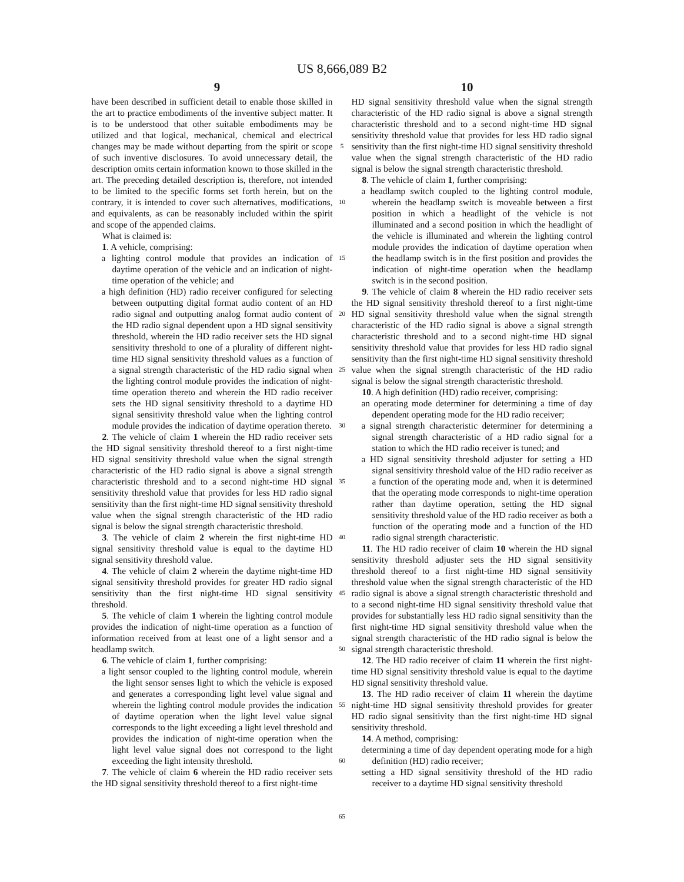US 8,666,089 B2
9 10
have been described in sufficient detail to enable those skilled in the art to practice embodiments of the inventive subject matter. It is to be understood that other suitable embodiments may be utilized and that logical, mechanical, chemical and electrical changes may be made without departing from the spirit or scope of such inventive disclosures. To avoid unnecessary detail, the description omits certain information known to those skilled in the art. The preceding detailed description is, therefore, not intended to be limited to the specific forms set forth herein, but on the contrary, it is intended to cover such alternatives, modifications, and equivalents, as can be reasonably included within the spirit and scope of the appended claims.
What is claimed is:
1. A vehicle, comprising:
a lighting control module that provides an indication of daytime operation of the vehicle and an indication of night-time operation of the vehicle; and
a high definition (HD) radio receiver configured for selecting between outputting digital format audio content of an HD radio signal and outputting analog format audio content of the HD radio signal dependent upon a HD signal sensitivity threshold, wherein the HD radio receiver sets the HD signal sensitivity threshold to one of a plurality of different night-time HD signal sensitivity threshold values as a function of a signal strength characteristic of the HD radio signal when the lighting control module provides the indication of night-time operation thereto and wherein the HD radio receiver sets the HD signal sensitivity threshold to a daytime HD signal sensitivity threshold value when the lighting control module provides the indication of daytime operation thereto.
2. The vehicle of claim 1 wherein the HD radio receiver sets the HD signal sensitivity threshold thereof to a first night-time HD signal sensitivity threshold value when the signal strength characteristic of the HD radio signal is above a signal strength characteristic threshold and to a second night-time HD signal sensitivity threshold value that provides for less HD radio signal sensitivity than the first night-time HD signal sensitivity threshold value when the signal strength characteristic of the HD radio signal is below the signal strength characteristic threshold.
3. The vehicle of claim 2 wherein the first night-time HD signal sensitivity threshold value is equal to the daytime HD signal sensitivity threshold value.
4. The vehicle of claim 2 wherein the daytime night-time HD signal sensitivity threshold provides for greater HD radio signal sensitivity than the first night-time HD signal sensitivity threshold.
5. The vehicle of claim 1 wherein the lighting control module provides the indication of night-time operation as a function of information received from at least one of a light sensor and a headlamp switch.
6. The vehicle of claim 1, further comprising:
a light sensor coupled to the lighting control module, wherein the light sensor senses light to which the vehicle is exposed and generates a corresponding light level value signal and wherein the lighting control module provides the indication of daytime operation when the light level value signal corresponds to the light exceeding a light level threshold and provides the indication of night-time operation when the light level value signal does not correspond to the light exceeding the light intensity threshold.
7. The vehicle of claim 6 wherein the HD radio receiver sets the HD signal sensitivity threshold thereof to a first night-time
5
10
15
20
25
30
35
40
45
50
55
60
65
HD signal sensitivity threshold value when the signal strength characteristic of the HD radio signal is above a signal strength characteristic threshold and to a second night-time HD signal sensitivity threshold value that provides for less HD radio signal sensitivity than the first night-time HD signal sensitivity threshold value when the signal strength characteristic of the HD radio signal is below the signal strength characteristic threshold.
8. The vehicle of claim 1, further comprising:
a headlamp switch coupled to the lighting control module, wherein the headlamp switch is moveable between a first position in which a headlight of the vehicle is not illuminated and a second position in which the headlight of the vehicle is illuminated and wherein the lighting control module provides the indication of daytime operation when the headlamp switch is in the first position and provides the indication of night-time operation when the headlamp switch is in the second position.
9. The vehicle of claim 8 wherein the HD radio receiver sets the HD signal sensitivity threshold thereof to a first night-time HD signal sensitivity threshold value when the signal strength characteristic of the HD radio signal is above a signal strength characteristic threshold and to a second night-time HD signal sensitivity threshold value that provides for less HD radio signal sensitivity than the first night-time HD signal sensitivity threshold value when the signal strength characteristic of the HD radio signal is below the signal strength characteristic threshold.
10. A high definition (HD) radio receiver, comprising:
an operating mode determiner for determining a time of day dependent operating mode for the HD radio receiver;
a signal strength characteristic determiner for determining a signal strength characteristic of a HD radio signal for a station to which the HD radio receiver is tuned; and
a HD signal sensitivity threshold adjuster for setting a HD signal sensitivity threshold value of the HD radio receiver as a function of the operating mode and, when it is determined that the operating mode corresponds to night-time operation rather than daytime operation, setting the HD signal sensitivity threshold value of the HD radio receiver as both a function of the operating mode and a function of the HD radio signal strength characteristic.
11. The HD radio receiver of claim 10 wherein the HD signal sensitivity threshold adjuster sets the HD signal sensitivity threshold thereof to a first night-time HD signal sensitivity threshold value when the signal strength characteristic of the HD radio signal is above a signal strength characteristic threshold and to a second night-time HD signal sensitivity threshold value that provides for substantially less HD radio signal sensitivity than the first night-time HD signal sensitivity threshold value when the signal strength characteristic of the HD radio signal is below the signal strength characteristic threshold.
12. The HD radio receiver of claim 11 wherein the first night-time HD signal sensitivity threshold value is equal to the daytime HD signal sensitivity threshold value.
13. The HD radio receiver of claim 11 wherein the daytime night-time HD signal sensitivity threshold provides for greater HD radio signal sensitivity than the first night-time HD signal sensitivity threshold.
14. A method, comprising:
determining a time of day dependent operating mode for a high definition (HD) radio receiver;
setting a HD signal sensitivity threshold of the HD radio receiver to a daytime HD signal sensitivity threshold